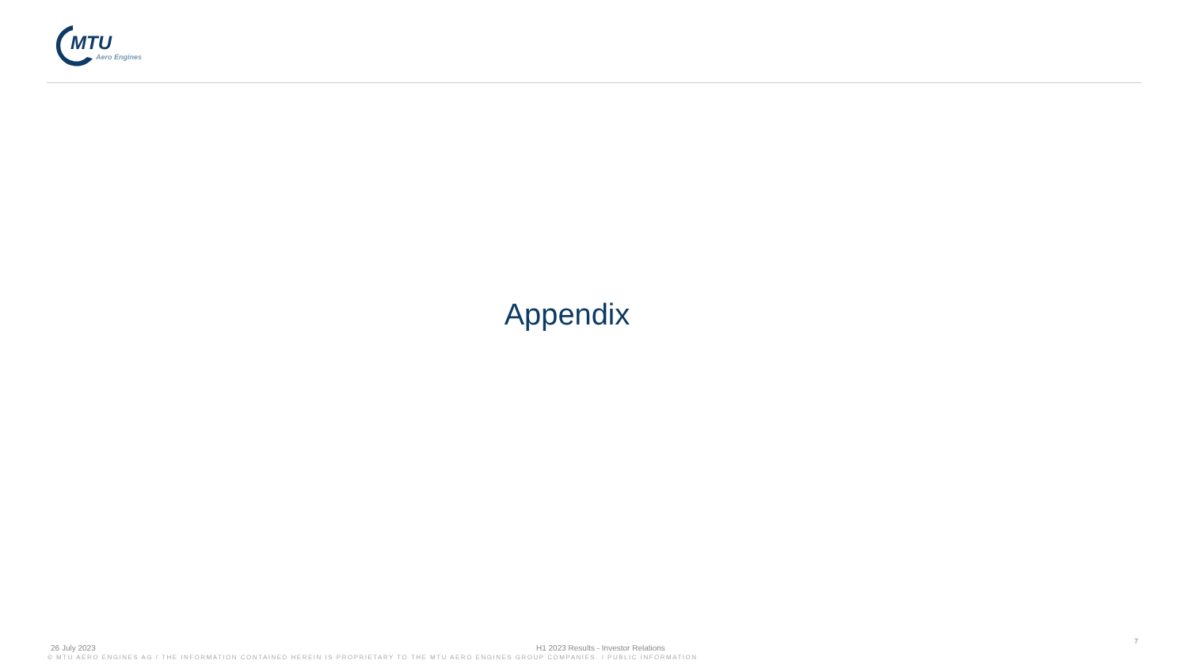MTU
Aero Engines
Appendix
7
26 July 2023 H1 2023 Results - Investor Relations
© MTU AERO ENGINES AG / THE INFORMATION CONTAINED HEREIN IS PROPRIETARY TO THE MTU AERO ENGINES GROUP COMPANIES. / PUBLIC INFORMATION